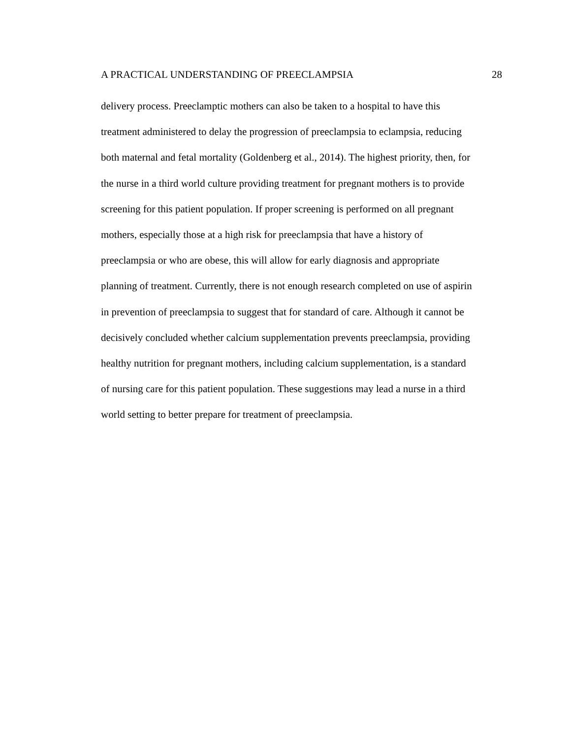A PRACTICAL UNDERSTANDING OF PREECLAMPSIA 28
delivery process. Preeclamptic mothers can also be taken to a hospital to have this
treatment administered to delay the progression of preeclampsia to eclampsia, reducing
both maternal and fetal mortality (Goldenberg et al., 2014). The highest priority, then, for
the nurse in a third world culture providing treatment for pregnant mothers is to provide
screening for this patient population. If proper screening is performed on all pregnant
mothers, especially those at a high risk for preeclampsia that have a history of
preeclampsia or who are obese, this will allow for early diagnosis and appropriate
planning of treatment. Currently, there is not enough research completed on use of aspirin
in prevention of preeclampsia to suggest that for standard of care. Although it cannot be
decisively concluded whether calcium supplementation prevents preeclampsia, providing
healthy nutrition for pregnant mothers, including calcium supplementation, is a standard
of nursing care for this patient population. These suggestions may lead a nurse in a third
world setting to better prepare for treatment of preeclampsia.